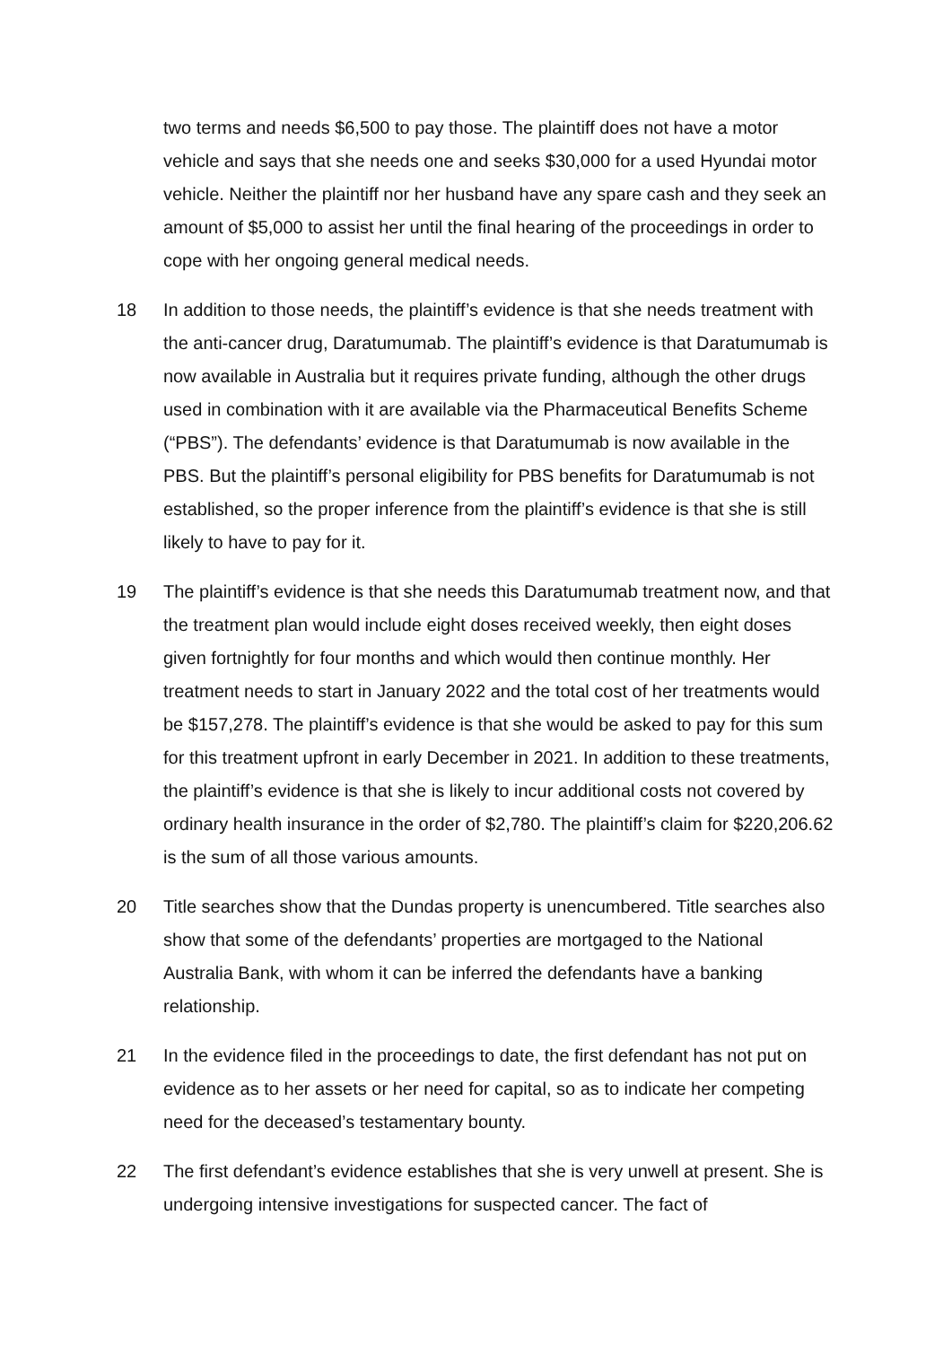two terms and needs $6,500 to pay those. The plaintiff does not have a motor vehicle and says that she needs one and seeks $30,000 for a used Hyundai motor vehicle. Neither the plaintiff nor her husband have any spare cash and they seek an amount of $5,000 to assist her until the final hearing of the proceedings in order to cope with her ongoing general medical needs.
18 In addition to those needs, the plaintiff’s evidence is that she needs treatment with the anti-cancer drug, Daratumumab. The plaintiff’s evidence is that Daratumumab is now available in Australia but it requires private funding, although the other drugs used in combination with it are available via the Pharmaceutical Benefits Scheme (“PBS”). The defendants’ evidence is that Daratumumab is now available in the PBS. But the plaintiff’s personal eligibility for PBS benefits for Daratumumab is not established, so the proper inference from the plaintiff’s evidence is that she is still likely to have to pay for it.
19 The plaintiff’s evidence is that she needs this Daratumumab treatment now, and that the treatment plan would include eight doses received weekly, then eight doses given fortnightly for four months and which would then continue monthly. Her treatment needs to start in January 2022 and the total cost of her treatments would be $157,278. The plaintiff’s evidence is that she would be asked to pay for this sum for this treatment upfront in early December in 2021. In addition to these treatments, the plaintiff’s evidence is that she is likely to incur additional costs not covered by ordinary health insurance in the order of $2,780. The plaintiff’s claim for $220,206.62 is the sum of all those various amounts.
20 Title searches show that the Dundas property is unencumbered. Title searches also show that some of the defendants’ properties are mortgaged to the National Australia Bank, with whom it can be inferred the defendants have a banking relationship.
21 In the evidence filed in the proceedings to date, the first defendant has not put on evidence as to her assets or her need for capital, so as to indicate her competing need for the deceased’s testamentary bounty.
22 The first defendant’s evidence establishes that she is very unwell at present. She is undergoing intensive investigations for suspected cancer. The fact of